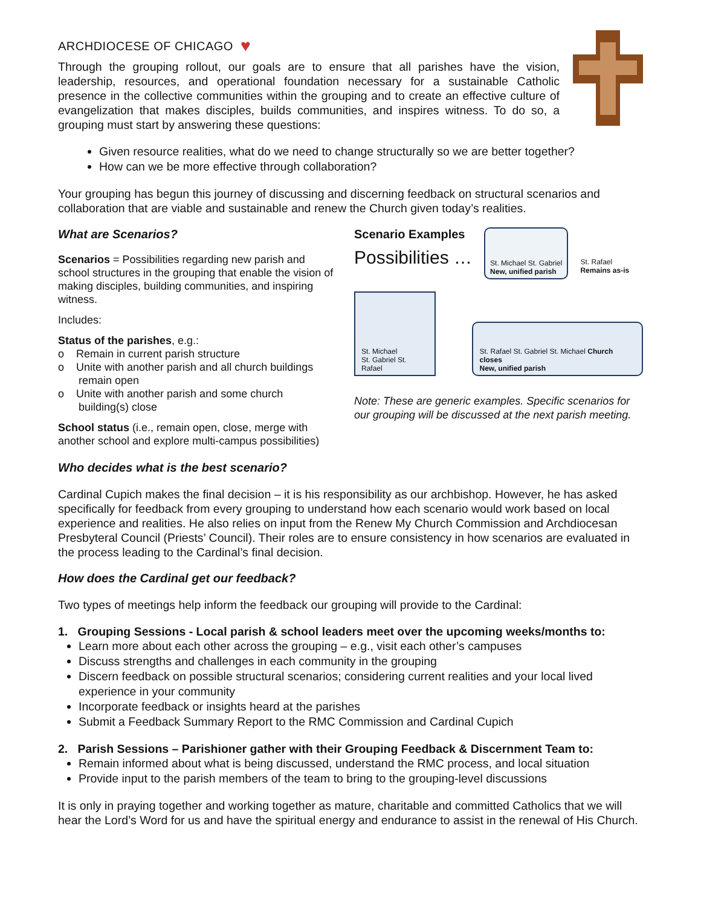ARCHDIOCESE OF CHICAGO ♥
Through the grouping rollout, our goals are to ensure that all parishes have the vision, leadership, resources, and operational foundation necessary for a sustainable Catholic presence in the collective communities within the grouping and to create an effective culture of evangelization that makes disciples, builds communities, and inspires witness. To do so, a grouping must start by answering these questions:
Given resource realities, what do we need to change structurally so we are better together?
How can we be more effective through collaboration?
Your grouping has begun this journey of discussing and discerning feedback on structural scenarios and collaboration that are viable and sustainable and renew the Church given today’s realities.
What are Scenarios?
Scenarios = Possibilities regarding new parish and school structures in the grouping that enable the vision of making disciples, building communities, and inspiring witness.
Includes:
Status of the parishes, e.g.:
o Remain in current parish structure
o Unite with another parish and all church buildings remain open
o Unite with another parish and some church building(s) close
School status (i.e., remain open, close, merge with another school and explore multi-campus possibilities)
Scenario Examples
Possibilities …
St. Michael St. Gabriel
New, unified parish
St. Rafael
Remains as-is
St. Michael
St. Gabriel St. Rafael
St. Rafael St. Gabriel St. Michael Church closes
New, unified parish
Note: These are generic examples. Specific scenarios for our grouping will be discussed at the next parish meeting.
Who decides what is the best scenario?
Cardinal Cupich makes the final decision – it is his responsibility as our archbishop. However, he has asked specifically for feedback from every grouping to understand how each scenario would work based on local experience and realities. He also relies on input from the Renew My Church Commission and Archdiocesan Presbyteral Council (Priests’ Council). Their roles are to ensure consistency in how scenarios are evaluated in the process leading to the Cardinal’s final decision.
How does the Cardinal get our feedback?
Two types of meetings help inform the feedback our grouping will provide to the Cardinal:
1. Grouping Sessions - Local parish & school leaders meet over the upcoming weeks/months to:
Learn more about each other across the grouping – e.g., visit each other’s campuses
Discuss strengths and challenges in each community in the grouping
Discern feedback on possible structural scenarios; considering current realities and your local lived experience in your community
Incorporate feedback or insights heard at the parishes
Submit a Feedback Summary Report to the RMC Commission and Cardinal Cupich
2. Parish Sessions – Parishioner gather with their Grouping Feedback & Discernment Team to:
Remain informed about what is being discussed, understand the RMC process, and local situation
Provide input to the parish members of the team to bring to the grouping-level discussions
It is only in praying together and working together as mature, charitable and committed Catholics that we will hear the Lord’s Word for us and have the spiritual energy and endurance to assist in the renewal of His Church.